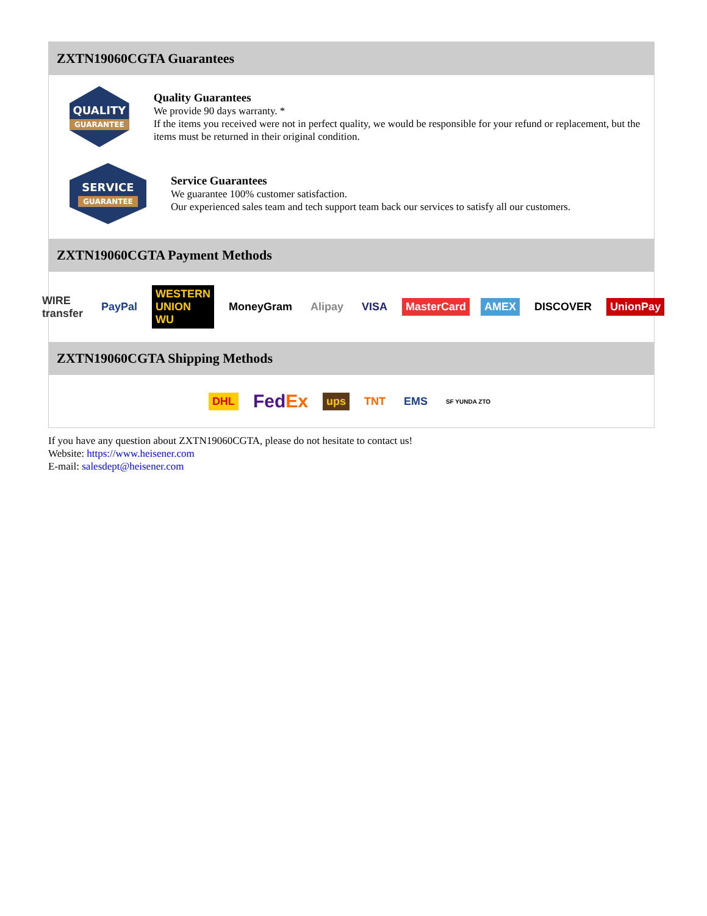ZXTN19060CGTA Guarantees
QUALITY
GUARANTEE
Quality Guarantees
We provide 90 days warranty. *
If the items you received were not in perfect quality, we would be responsible for your refund or replacement, but the items must be returned in their original condition.
SERVICE
GUARANTEE
Service Guarantees
We guarantee 100% customer satisfaction.
Our experienced sales team and tech support team back our services to satisfy all our customers.
ZXTN19060CGTA Payment Methods
WIRE transfer PayPal WESTERN UNION WU MoneyGram Alipay VISA MasterCard AMEX DISCOVER UnionPay
ZXTN19060CGTA Shipping Methods
DHL FedEx ups TNT EMS SF YUNDA ZTO
If you have any question about ZXTN19060CGTA, please do not hesitate to contact us!
Website: https://www.heisener.com
E-mail: salesdept@heisener.com